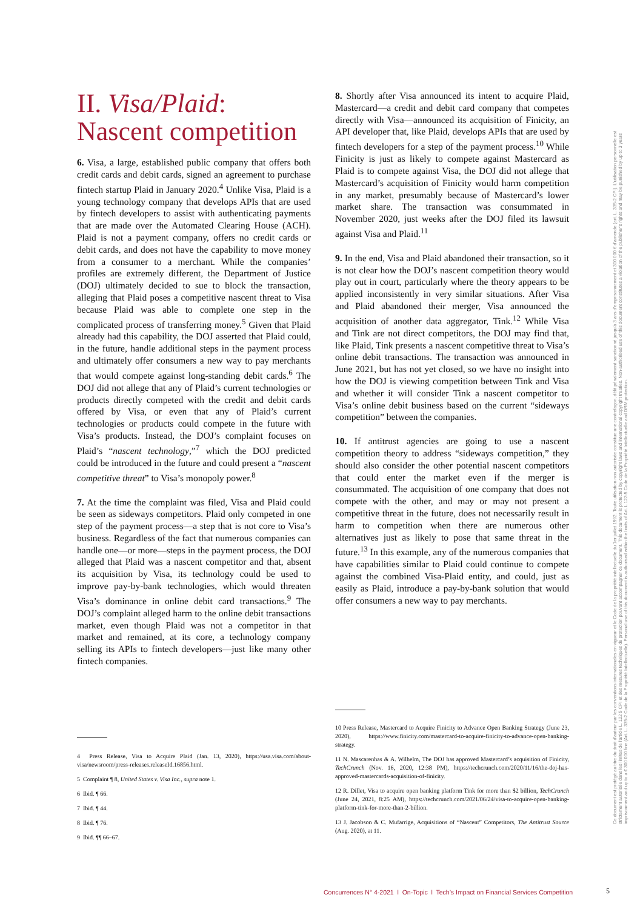II. Visa/Plaid:
Nascent competition
6. Visa, a large, established public company that offers both credit cards and debit cards, signed an agreement to purchase fintech startup Plaid in January 2020.<sup>4</sup> Unlike Visa, Plaid is a young technology company that develops APIs that are used by fintech developers to assist with authenticating payments that are made over the Automated Clearing House (ACH). Plaid is not a payment company, offers no credit cards or debit cards, and does not have the capability to move money from a consumer to a merchant. While the companies’ profiles are extremely different, the Department of Justice (DOJ) ultimately decided to sue to block the transaction, alleging that Plaid poses a competitive nascent threat to Visa because Plaid was able to complete one step in the complicated process of transferring money.<sup>5</sup> Given that Plaid already had this capability, the DOJ asserted that Plaid could, in the future, handle additional steps in the payment process and ultimately offer consumers a new way to pay merchants that would compete against long-standing debit cards.<sup>6</sup> The DOJ did not allege that any of Plaid’s current technologies or products directly competed with the credit and debit cards offered by Visa, or even that any of Plaid’s current technologies or products could compete in the future with Visa’s products. Instead, the DOJ’s complaint focuses on Plaid’s “nascent technology,”<sup>7</sup> which the DOJ predicted could be introduced in the future and could present a “nascent competitive threat” to Visa’s monopoly power.<sup>8</sup>
7. At the time the complaint was filed, Visa and Plaid could be seen as sideways competitors. Plaid only competed in one step of the payment process—a step that is not core to Visa’s business. Regardless of the fact that numerous companies can handle one—or more—steps in the payment process, the DOJ alleged that Plaid was a nascent competitor and that, absent its acquisition by Visa, its technology could be used to improve pay-by-bank technologies, which would threaten Visa’s dominance in online debit card transactions.<sup>9</sup> The DOJ’s complaint alleged harm to the online debit transactions market, even though Plaid was not a competitor in that market and remained, at its core, a technology company selling its APIs to fintech developers—just like many other fintech companies.
4 Press Release, Visa to Acquire Plaid (Jan. 13, 2020), https://usa.visa.com/about-visa/newsroom/press-releases.releaseId.16856.html.
5 Complaint ¶ 8, United States v. Visa Inc., supra note 1.
6 Ibid. ¶ 66.
7 Ibid. ¶ 44.
8 Ibid. ¶ 76.
9 Ibid. ¶¶ 66–67.
8. Shortly after Visa announced its intent to acquire Plaid, Mastercard—a credit and debit card company that competes directly with Visa—announced its acquisition of Finicity, an API developer that, like Plaid, develops APIs that are used by fintech developers for a step of the payment process.<sup>10</sup> While Finicity is just as likely to compete against Mastercard as Plaid is to compete against Visa, the DOJ did not allege that Mastercard’s acquisition of Finicity would harm competition in any market, presumably because of Mastercard’s lower market share. The transaction was consummated in November 2020, just weeks after the DOJ filed its lawsuit against Visa and Plaid.<sup>11</sup>
9. In the end, Visa and Plaid abandoned their transaction, so it is not clear how the DOJ’s nascent competition theory would play out in court, particularly where the theory appears to be applied inconsistently in very similar situations. After Visa and Plaid abandoned their merger, Visa announced the acquisition of another data aggregator, Tink.<sup>12</sup> While Visa and Tink are not direct competitors, the DOJ may find that, like Plaid, Tink presents a nascent competitive threat to Visa’s online debit transactions. The transaction was announced in June 2021, but has not yet closed, so we have no insight into how the DOJ is viewing competition between Tink and Visa and whether it will consider Tink a nascent competitor to Visa’s online debit business based on the current “sideways competition” between the companies.
10. If antitrust agencies are going to use a nascent competition theory to address “sideways competition,” they should also consider the other potential nascent competitors that could enter the market even if the merger is consummated. The acquisition of one company that does not compete with the other, and may or may not present a competitive threat in the future, does not necessarily result in harm to competition when there are numerous other alternatives just as likely to pose that same threat in the future.<sup>13</sup> In this example, any of the numerous companies that have capabilities similar to Plaid could continue to compete against the combined Visa-Plaid entity, and could, just as easily as Plaid, introduce a pay-by-bank solution that would offer consumers a new way to pay merchants.
10 Press Release, Mastercard to Acquire Finicity to Advance Open Banking Strategy (June 23, 2020), https://www.finicity.com/mastercard-to-acquire-finicity-to-advance-open-banking-strategy.
11 N. Mascarenhas & A. Wilhelm, The DOJ has approved Mastercard’s acquisition of Finicity, TechCrunch (Nov. 16, 2020, 12:38 PM), https://techcrunch.com/2020/11/16/the-doj-has-approved-mastercards-acquisition-of-finicity.
12 R. Dillet, Visa to acquire open banking platform Tink for more than $2 billion, TechCrunch (June 24, 2021, 8:25 AM), https://techcrunch.com/2021/06/24/visa-to-acquire-open-banking-platform-tink-for-more-than-2-billion.
13 J. Jacobson & C. Mufarrige, Acquisitions of “Nascent” Competitors, The Antitrust Source (Aug. 2020), at 11.
Ce document est protégé au titre du droit d'auteur par les conventions internationales en vigueur et le Code de la propriété intellectuelle du 1er juillet 1992. Toute utilisation non autorisée constitue une contrefaçon, délit pénalement sanctionné jusqu'à 3 ans d'emprisonnement et 300 000 € d'amende (art. L. 335-2 CPI). L'utilisation personnelle est strictement autorisée dans les limites de l'article L. 122 5 CPI et des mesures techniques de protection pouvant accompagner ce document. This document is protected by copyright laws and international copyright treaties. Non-authorised use of this document constitutes a violation of the publisher's rights and may be punished by up to 3 years imprisonment and up to a € 300 000 fine (Art. L. 335-2 Code de la Propriété Intellectuelle). Personal use of this document is authorised within the limits of Art. L 122-5 Code de la Propriété Intellectuelle and DRM protection.
Concurrences N° 4-2021 l On-Topic l Tech’s Impact on Financial Services Competition
5